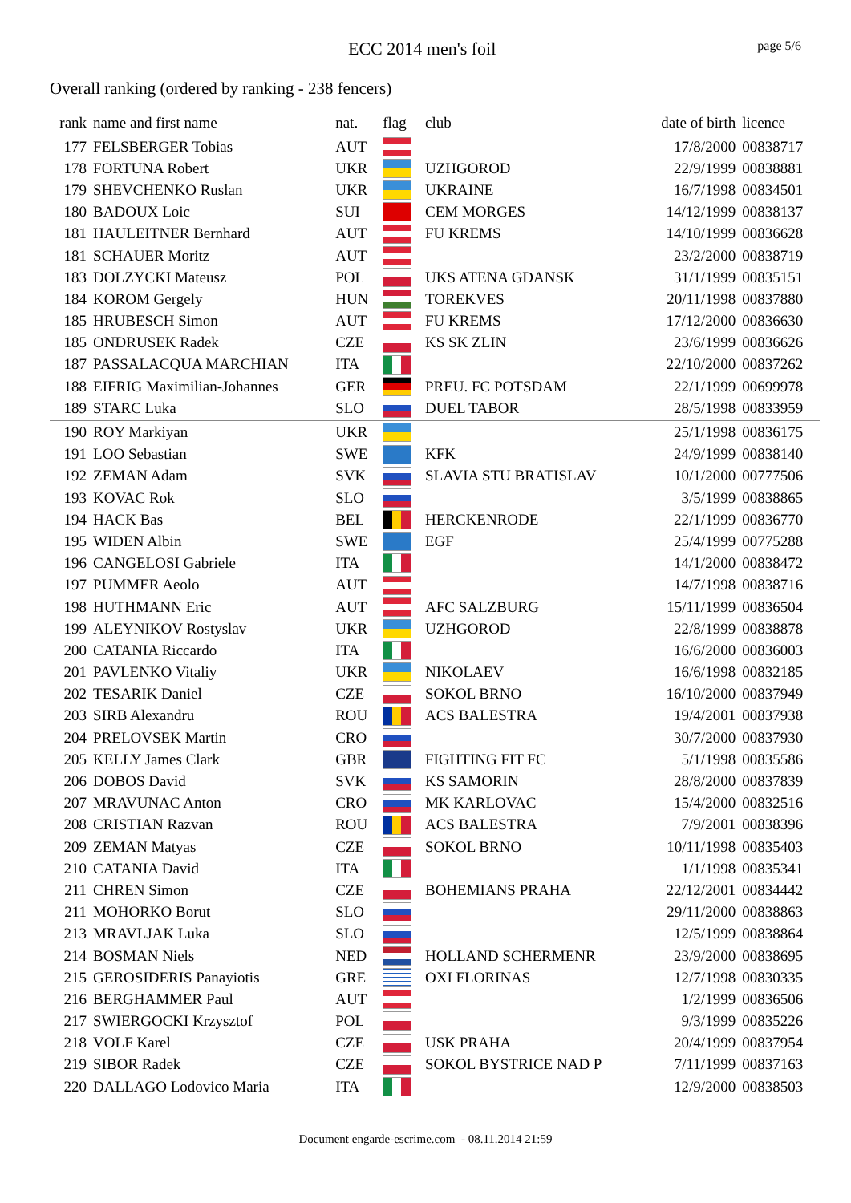ECC 2014 men's foil
page 5/6
Overall ranking (ordered by ranking - 238 fencers)
| rank | name and first name | nat. | flag | club | date of birth | licence |
| --- | --- | --- | --- | --- | --- | --- |
| 177 | FELSBERGER Tobias | AUT | | | 17/8/2000 | 00838717 |
| 178 | FORTUNA Robert | UKR | | UZHGOROD | 22/9/1999 | 00838881 |
| 179 | SHEVCHENKO Ruslan | UKR | | UKRAINE | 16/7/1998 | 00834501 |
| 180 | BADOUX Loic | SUI | | CEM MORGES | 14/12/1999 | 00838137 |
| 181 | HAULEITNER Bernhard | AUT | | FU KREMS | 14/10/1999 | 00836628 |
| 181 | SCHAUER Moritz | AUT | | | 23/2/2000 | 00838719 |
| 183 | DOLZYCKI Mateusz | POL | | UKS ATENA GDANSK | 31/1/1999 | 00835151 |
| 184 | KOROM Gergely | HUN | | TOREKVES | 20/11/1998 | 00837880 |
| 185 | HRUBESCH Simon | AUT | | FU KREMS | 17/12/2000 | 00836630 |
| 185 | ONDRUSEK Radek | CZE | | KS SK ZLIN | 23/6/1999 | 00836626 |
| 187 | PASSALACQUA MARCHIAN | ITA | | | 22/10/2000 | 00837262 |
| 188 | EIFRIG Maximilian-Johannes | GER | | PREU. FC POTSDAM | 22/1/1999 | 00699978 |
| 189 | STARC Luka | SLO | | DUEL TABOR | 28/5/1998 | 00833959 |
| 190 | ROY Markiyan | UKR | | | 25/1/1998 | 00836175 |
| 191 | LOO Sebastian | SWE | | KFK | 24/9/1999 | 00838140 |
| 192 | ZEMAN Adam | SVK | | SLAVIA STU BRATISLAV | 10/1/2000 | 00777506 |
| 193 | KOVAC Rok | SLO | | | 3/5/1999 | 00838865 |
| 194 | HACK Bas | BEL | | HERCKENRODE | 22/1/1999 | 00836770 |
| 195 | WIDEN Albin | SWE | | EGF | 25/4/1999 | 00775288 |
| 196 | CANGELOSI Gabriele | ITA | | | 14/1/2000 | 00838472 |
| 197 | PUMMER Aeolo | AUT | | | 14/7/1998 | 00838716 |
| 198 | HUTHMANN Eric | AUT | | AFC SALZBURG | 15/11/1999 | 00836504 |
| 199 | ALEYNIKOV Rostyslav | UKR | | UZHGOROD | 22/8/1999 | 00838878 |
| 200 | CATANIA Riccardo | ITA | | | 16/6/2000 | 00836003 |
| 201 | PAVLENKO Vitaliy | UKR | | NIKOLAEV | 16/6/1998 | 00832185 |
| 202 | TESARIK Daniel | CZE | | SOKOL BRNO | 16/10/2000 | 00837949 |
| 203 | SIRB Alexandru | ROU | | ACS BALESTRA | 19/4/2001 | 00837938 |
| 204 | PRELOVSEK Martin | CRO | | | 30/7/2000 | 00837930 |
| 205 | KELLY James Clark | GBR | | FIGHTING FIT FC | 5/1/1998 | 00835586 |
| 206 | DOBOS David | SVK | | KS SAMORIN | 28/8/2000 | 00837839 |
| 207 | MRAVUNAC Anton | CRO | | MK KARLOVAC | 15/4/2000 | 00832516 |
| 208 | CRISTIAN Razvan | ROU | | ACS BALESTRA | 7/9/2001 | 00838396 |
| 209 | ZEMAN Matyas | CZE | | SOKOL BRNO | 10/11/1998 | 00835403 |
| 210 | CATANIA David | ITA | | | 1/1/1998 | 00835341 |
| 211 | CHREN Simon | CZE | | BOHEMIANS PRAHA | 22/12/2001 | 00834442 |
| 211 | MOHORKO Borut | SLO | | | 29/11/2000 | 00838863 |
| 213 | MRAVLJAK Luka | SLO | | | 12/5/1999 | 00838864 |
| 214 | BOSMAN Niels | NED | | HOLLAND SCHERMENR | 23/9/2000 | 00838695 |
| 215 | GEROSIDERIS Panayiotis | GRE | | OXI FLORINAS | 12/7/1998 | 00830335 |
| 216 | BERGHAMMER Paul | AUT | | | 1/2/1999 | 00836506 |
| 217 | SWIERGOCKI Krzysztof | POL | | | 9/3/1999 | 00835226 |
| 218 | VOLF Karel | CZE | | USK PRAHA | 20/4/1999 | 00837954 |
| 219 | SIBOR Radek | CZE | | SOKOL BYSTRICE NAD P | 7/11/1999 | 00837163 |
| 220 | DALLAGO Lodovico Maria | ITA | | | 12/9/2000 | 00838503 |
Document engarde-escrime.com - 08.11.2014 21:59